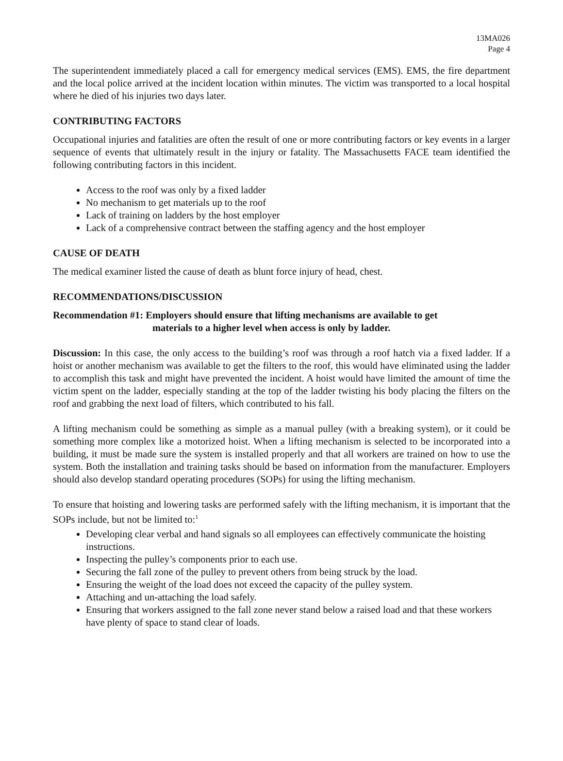13MA026
Page 4
The superintendent immediately placed a call for emergency medical services (EMS). EMS, the fire department and the local police arrived at the incident location within minutes. The victim was transported to a local hospital where he died of his injuries two days later.
CONTRIBUTING FACTORS
Occupational injuries and fatalities are often the result of one or more contributing factors or key events in a larger sequence of events that ultimately result in the injury or fatality. The Massachusetts FACE team identified the following contributing factors in this incident.
Access to the roof was only by a fixed ladder
No mechanism to get materials up to the roof
Lack of training on ladders by the host employer
Lack of a comprehensive contract between the staffing agency and the host employer
CAUSE OF DEATH
The medical examiner listed the cause of death as blunt force injury of head, chest.
RECOMMENDATIONS/DISCUSSION
Recommendation #1: Employers should ensure that lifting mechanisms are available to get
materials to a higher level when access is only by ladder.
Discussion: In this case, the only access to the building’s roof was through a roof hatch via a fixed ladder. If a hoist or another mechanism was available to get the filters to the roof, this would have eliminated using the ladder to accomplish this task and might have prevented the incident. A hoist would have limited the amount of time the victim spent on the ladder, especially standing at the top of the ladder twisting his body placing the filters on the roof and grabbing the next load of filters, which contributed to his fall.
A lifting mechanism could be something as simple as a manual pulley (with a breaking system), or it could be something more complex like a motorized hoist. When a lifting mechanism is selected to be incorporated into a building, it must be made sure the system is installed properly and that all workers are trained on how to use the system. Both the installation and training tasks should be based on information from the manufacturer. Employers should also develop standard operating procedures (SOPs) for using the lifting mechanism.
To ensure that hoisting and lowering tasks are performed safely with the lifting mechanism, it is important that the SOPs include, but not be limited to:<sup>1</sup>
Developing clear verbal and hand signals so all employees can effectively communicate the hoisting instructions.
Inspecting the pulley’s components prior to each use.
Securing the fall zone of the pulley to prevent others from being struck by the load.
Ensuring the weight of the load does not exceed the capacity of the pulley system.
Attaching and un-attaching the load safely.
Ensuring that workers assigned to the fall zone never stand below a raised load and that these workers have plenty of space to stand clear of loads.